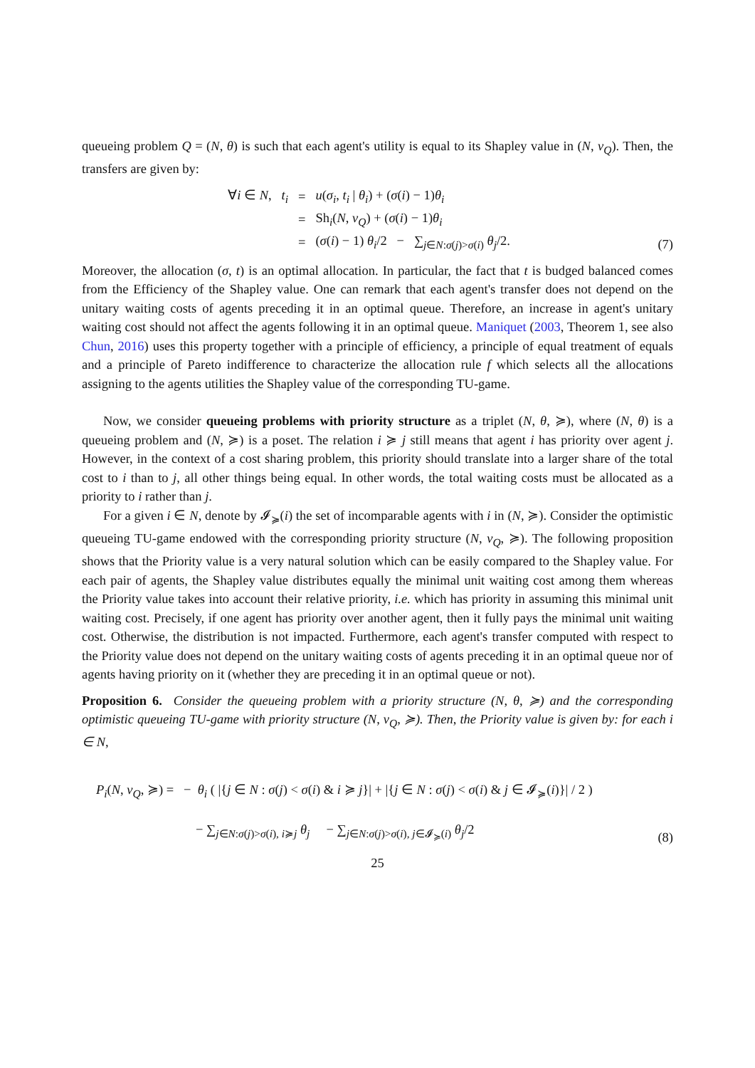queueing problem Q = (N, θ) is such that each agent's utility is equal to its Shapley value in (N, v<sub>Q</sub>). Then, the transfers are given by:
∀i ∈ N, t<sub>i</sub> = u(σ<sub>i</sub>, t<sub>i</sub> | θ<sub>i</sub>) + (σ(i) − 1)θ<sub>i</sub>
= Sh<sub>i</sub>(N, v<sub>Q</sub>) + (σ(i) − 1)θ<sub>i</sub>
= (σ(i) − 1) θ<sub>i</sub>/2 − ∑<sub>j∈N:σ(j)>σ(i)</sub> θ<sub>j</sub>/2.
(7)
Moreover, the allocation (σ, t) is an optimal allocation. In particular, the fact that t is budged balanced comes from the Efficiency of the Shapley value. One can remark that each agent's transfer does not depend on the unitary waiting costs of agents preceding it in an optimal queue. Therefore, an increase in agent's unitary waiting cost should not affect the agents following it in an optimal queue. Maniquet (2003, Theorem 1, see also Chun, 2016) uses this property together with a principle of efficiency, a principle of equal treatment of equals and a principle of Pareto indifference to characterize the allocation rule f which selects all the allocations assigning to the agents utilities the Shapley value of the corresponding TU-game.
Now, we consider queueing problems with priority structure as a triplet (N, θ, ≽), where (N, θ) is a queueing problem and (N, ≽) is a poset. The relation i ≽ j still means that agent i has priority over agent j. However, in the context of a cost sharing problem, this priority should translate into a larger share of the total cost to i than to j, all other things being equal. In other words, the total waiting costs must be allocated as a priority to i rather than j.
For a given i ∈ N, denote by 𝓘<sub>≽</sub>(i) the set of incomparable agents with i in (N, ≽). Consider the optimistic queueing TU-game endowed with the corresponding priority structure (N, v<sub>Q</sub>, ≽). The following proposition shows that the Priority value is a very natural solution which can be easily compared to the Shapley value. For each pair of agents, the Shapley value distributes equally the minimal unit waiting cost among them whereas the Priority value takes into account their relative priority, i.e. which has priority in assuming this minimal unit waiting cost. Precisely, if one agent has priority over another agent, then it fully pays the minimal unit waiting cost. Otherwise, the distribution is not impacted. Furthermore, each agent's transfer computed with respect to the Priority value does not depend on the unitary waiting costs of agents preceding it in an optimal queue nor of agents having priority on it (whether they are preceding it in an optimal queue or not).
Proposition 6. Consider the queueing problem with a priority structure (N, θ, ≽) and the corresponding optimistic queueing TU-game with priority structure (N, v<sub>Q</sub>, ≽). Then, the Priority value is given by: for each i ∈ N,
P<sub>i</sub>(N, v<sub>Q</sub>, ≽) = − θ<sub>i</sub> ( |{j ∈ N : σ(j) < σ(i) & i ≽ j}| + |{j ∈ N : σ(j) < σ(i) & j ∈ 𝓘<sub>≽</sub>(i)}| / 2 )
− ∑<sub>j∈N:σ(j)>σ(i), i≽j</sub> θ<sub>j</sub> − ∑<sub>j∈N:σ(j)>σ(i), j∈𝓘<sub>≽</sub>(i)</sub> θ<sub>j</sub>/2
(8)
25